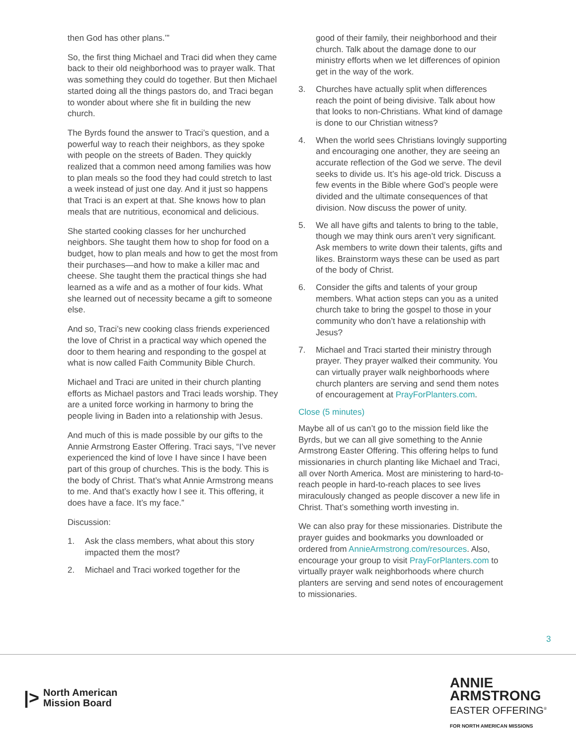then God has other plans.’”
So, the first thing Michael and Traci did when they came back to their old neighborhood was to prayer walk. That was something they could do together. But then Michael started doing all the things pastors do, and Traci began to wonder about where she fit in building the new church.
The Byrds found the answer to Traci’s question, and a powerful way to reach their neighbors, as they spoke with people on the streets of Baden. They quickly realized that a common need among families was how to plan meals so the food they had could stretch to last a week instead of just one day. And it just so happens that Traci is an expert at that. She knows how to plan meals that are nutritious, economical and delicious.
She started cooking classes for her unchurched neighbors. She taught them how to shop for food on a budget, how to plan meals and how to get the most from their purchases—and how to make a killer mac and cheese. She taught them the practical things she had learned as a wife and as a mother of four kids. What she learned out of necessity became a gift to someone else.
And so, Traci’s new cooking class friends experienced the love of Christ in a practical way which opened the door to them hearing and responding to the gospel at what is now called Faith Community Bible Church.
Michael and Traci are united in their church planting efforts as Michael pastors and Traci leads worship. They are a united force working in harmony to bring the people living in Baden into a relationship with Jesus.
And much of this is made possible by our gifts to the Annie Armstrong Easter Offering. Traci says, “I’ve never experienced the kind of love I have since I have been part of this group of churches. This is the body. This is the body of Christ. That’s what Annie Armstrong means to me. And that’s exactly how I see it. This offering, it does have a face. It’s my face.”
Discussion:
1. Ask the class members, what about this story impacted them the most?
2. Michael and Traci worked together for the
good of their family, their neighborhood and their church. Talk about the damage done to our ministry efforts when we let differences of opinion get in the way of the work.
3. Churches have actually split when differences reach the point of being divisive. Talk about how that looks to non-Christians. What kind of damage is done to our Christian witness?
4. When the world sees Christians lovingly supporting and encouraging one another, they are seeing an accurate reflection of the God we serve. The devil seeks to divide us. It’s his age-old trick. Discuss a few events in the Bible where God’s people were divided and the ultimate consequences of that division. Now discuss the power of unity.
5. We all have gifts and talents to bring to the table, though we may think ours aren’t very significant. Ask members to write down their talents, gifts and likes. Brainstorm ways these can be used as part of the body of Christ.
6. Consider the gifts and talents of your group members. What action steps can you as a united church take to bring the gospel to those in your community who don’t have a relationship with Jesus?
7. Michael and Traci started their ministry through prayer. They prayer walked their community. You can virtually prayer walk neighborhoods where church planters are serving and send them notes of encouragement at PrayForPlanters.com.
Close (5 minutes)
Maybe all of us can’t go to the mission field like the Byrds, but we can all give something to the Annie Armstrong Easter Offering. This offering helps to fund missionaries in church planting like Michael and Traci, all over North America. Most are ministering to hard-to-reach people in hard-to-reach places to see lives miraculously changed as people discover a new life in Christ. That’s something worth investing in.
We can also pray for these missionaries. Distribute the prayer guides and bookmarks you downloaded or ordered from AnnieArmstrong.com/resources. Also, encourage your group to visit PrayForPlanters.com to virtually prayer walk neighborhoods where church planters are serving and send notes of encouragement to missionaries.
3
|> North American
Mission Board
ANNIE
ARMSTRONG
EASTER OFFERING<sup>®</sup>
FOR NORTH AMERICAN MISSIONS